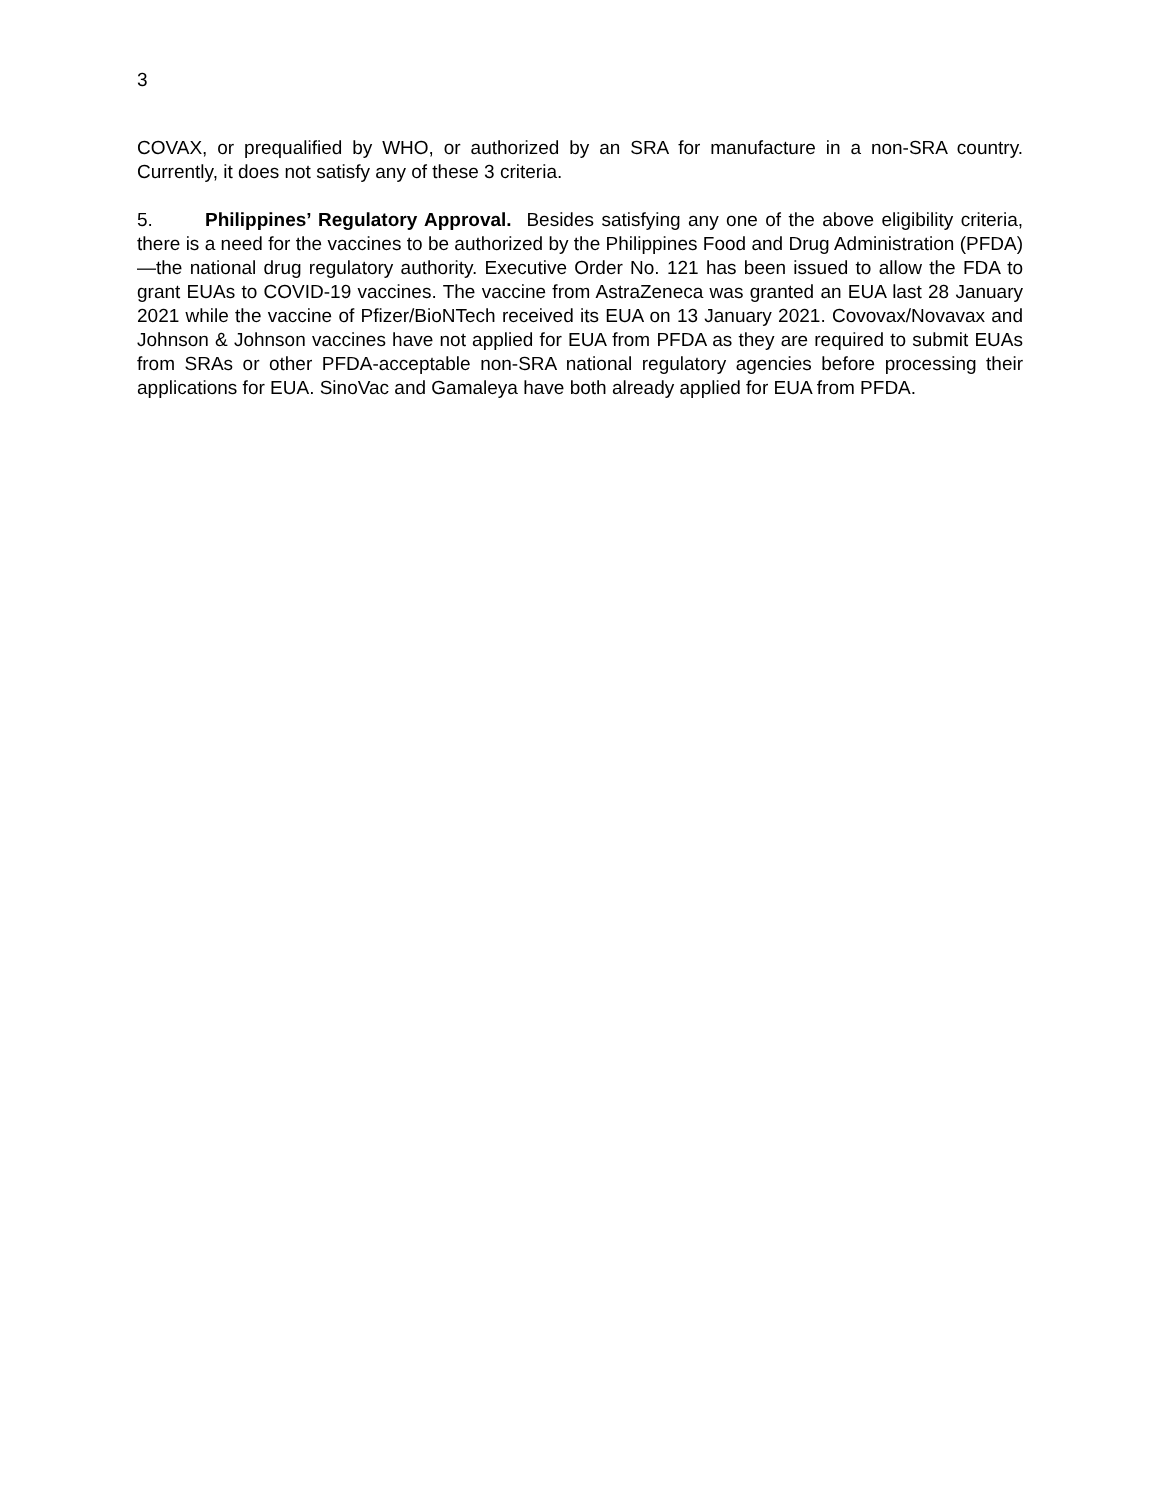3
COVAX, or prequalified by WHO, or authorized by an SRA for manufacture in a non-SRA country. Currently, it does not satisfy any of these 3 criteria.
5. Philippines’ Regulatory Approval. Besides satisfying any one of the above eligibility criteria, there is a need for the vaccines to be authorized by the Philippines Food and Drug Administration (PFDA)—the national drug regulatory authority. Executive Order No. 121 has been issued to allow the FDA to grant EUAs to COVID-19 vaccines. The vaccine from AstraZeneca was granted an EUA last 28 January 2021 while the vaccine of Pfizer/BioNTech received its EUA on 13 January 2021. Covovax/Novavax and Johnson & Johnson vaccines have not applied for EUA from PFDA as they are required to submit EUAs from SRAs or other PFDA-acceptable non-SRA national regulatory agencies before processing their applications for EUA. SinoVac and Gamaleya have both already applied for EUA from PFDA.